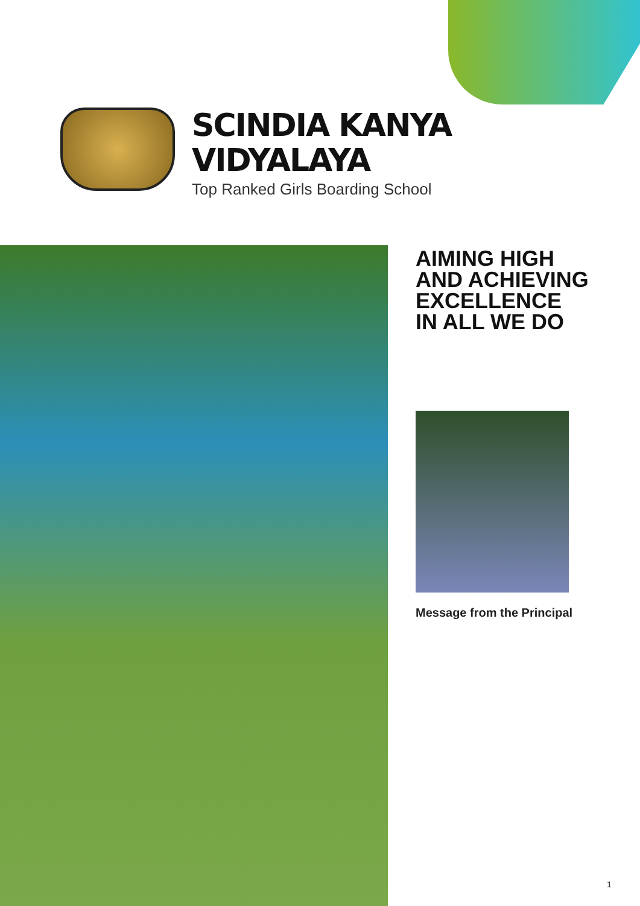SCINDIA KANYA
VIDYALAYA
Top Ranked Girls Boarding School
AIMING HIGH
AND ACHIEVING
EXCELLENCE
IN ALL WE DO
Message from the Principal
1